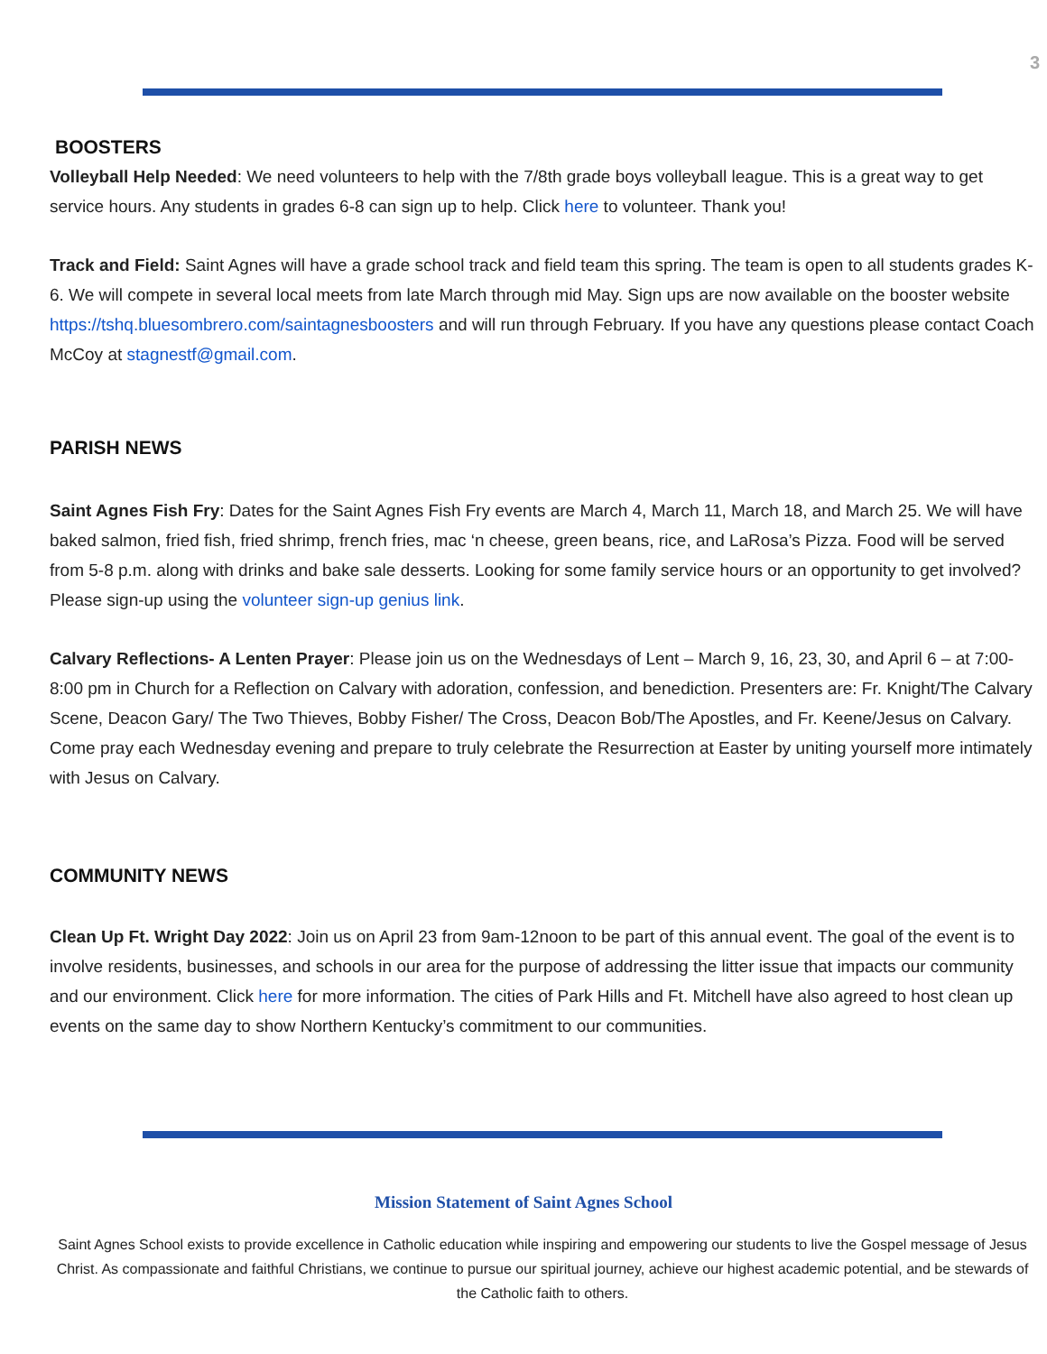3
BOOSTERS
Volleyball Help Needed: We need volunteers to help with the 7/8th grade boys volleyball league. This is a great way to get service hours. Any students in grades 6-8 can sign up to help. Click here to volunteer. Thank you!
Track and Field: Saint Agnes will have a grade school track and field team this spring. The team is open to all students grades K-6. We will compete in several local meets from late March through mid May. Sign ups are now available on the booster website https://tshq.bluesombrero.com/saintagnesboosters and will run through February. If you have any questions please contact Coach McCoy at stagnestf@gmail.com.
PARISH NEWS
Saint Agnes Fish Fry: Dates for the Saint Agnes Fish Fry events are March 4, March 11, March 18, and March 25. We will have baked salmon, fried fish, fried shrimp, french fries, mac ‘n cheese, green beans, rice, and LaRosa’s Pizza. Food will be served from 5-8 p.m. along with drinks and bake sale desserts. Looking for some family service hours or an opportunity to get involved? Please sign-up using the volunteer sign-up genius link.
Calvary Reflections- A Lenten Prayer: Please join us on the Wednesdays of Lent – March 9, 16, 23, 30, and April 6 – at 7:00-8:00 pm in Church for a Reflection on Calvary with adoration, confession, and benediction. Presenters are: Fr. Knight/The Calvary Scene, Deacon Gary/ The Two Thieves, Bobby Fisher/ The Cross, Deacon Bob/The Apostles, and Fr. Keene/Jesus on Calvary. Come pray each Wednesday evening and prepare to truly celebrate the Resurrection at Easter by uniting yourself more intimately with Jesus on Calvary.
COMMUNITY NEWS
Clean Up Ft. Wright Day 2022: Join us on April 23 from 9am-12noon to be part of this annual event. The goal of the event is to involve residents, businesses, and schools in our area for the purpose of addressing the litter issue that impacts our community and our environment. Click here for more information. The cities of Park Hills and Ft. Mitchell have also agreed to host clean up events on the same day to show Northern Kentucky’s commitment to our communities.
Mission Statement of Saint Agnes School
Saint Agnes School exists to provide excellence in Catholic education while inspiring and empowering our students to live the Gospel message of Jesus Christ. As compassionate and faithful Christians, we continue to pursue our spiritual journey, achieve our highest academic potential, and be stewards of the Catholic faith to others.